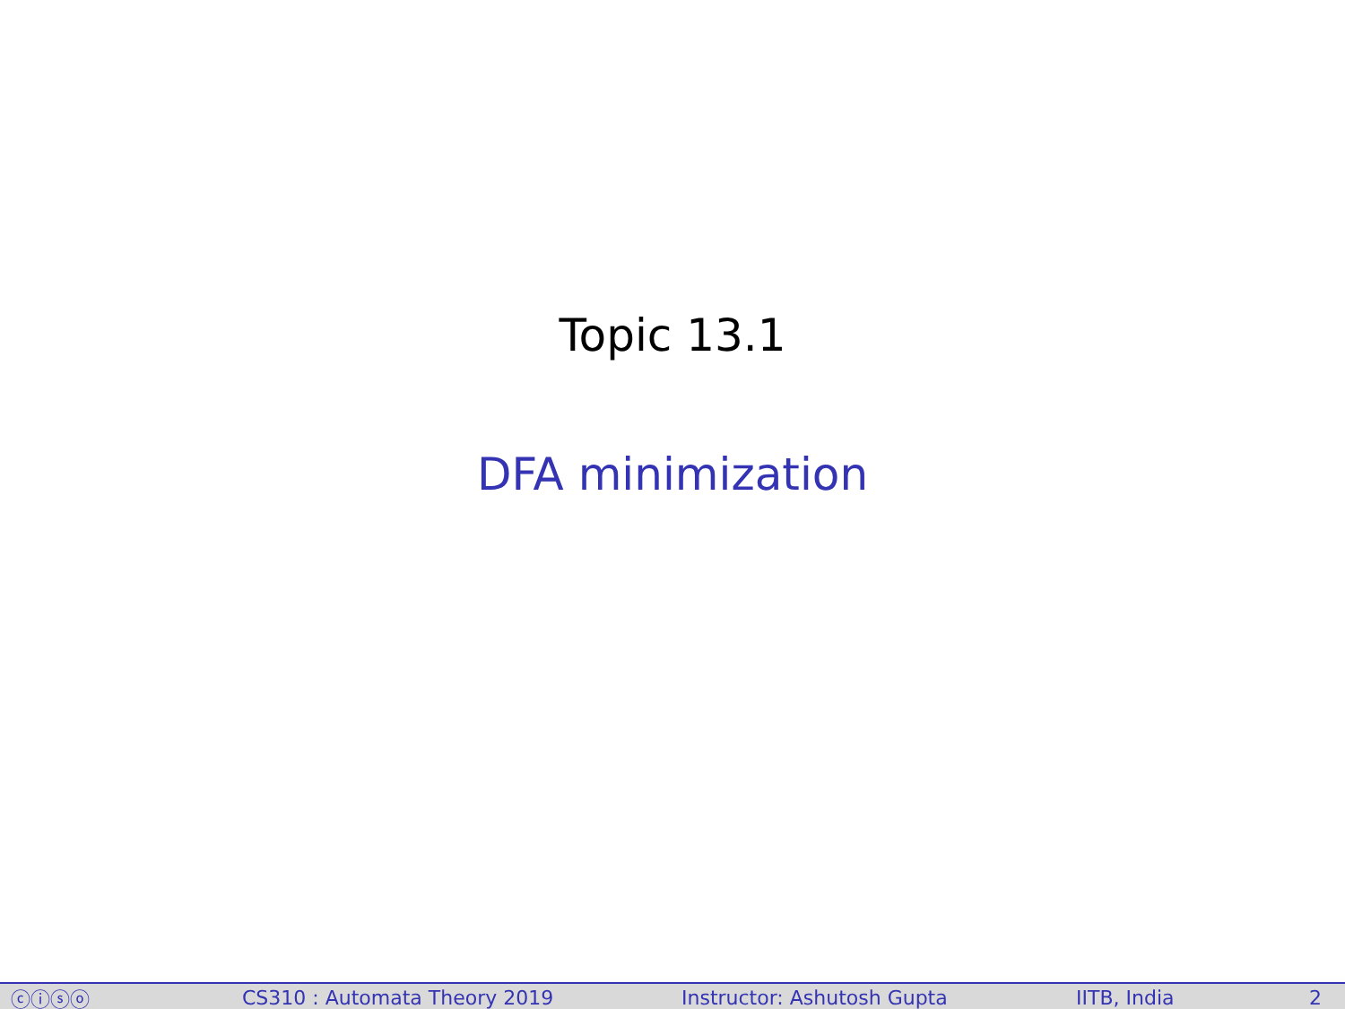Topic 13.1
DFA minimization
ⓒⓘⓢⓞ CS310 : Automata Theory 2019 Instructor: Ashutosh Gupta IITB, India 2